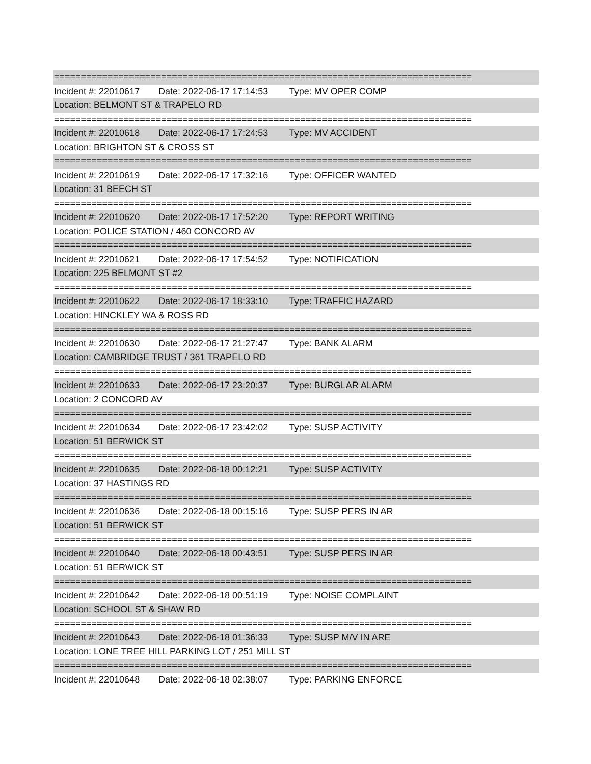==============================================================================
Incident #: 22010617 Date: 2022-06-17 17:14:53 Type: MV OPER COMP
Location: BELMONT ST & TRAPELO RD
==============================================================================
Incident #: 22010618 Date: 2022-06-17 17:24:53 Type: MV ACCIDENT
Location: BRIGHTON ST & CROSS ST
==============================================================================
Incident #: 22010619 Date: 2022-06-17 17:32:16 Type: OFFICER WANTED
Location: 31 BEECH ST
==============================================================================
Incident #: 22010620 Date: 2022-06-17 17:52:20 Type: REPORT WRITING
Location: POLICE STATION / 460 CONCORD AV
==============================================================================
Incident #: 22010621 Date: 2022-06-17 17:54:52 Type: NOTIFICATION
Location: 225 BELMONT ST #2
==============================================================================
Incident #: 22010622 Date: 2022-06-17 18:33:10 Type: TRAFFIC HAZARD
Location: HINCKLEY WA & ROSS RD
==============================================================================
Incident #: 22010630 Date: 2022-06-17 21:27:47 Type: BANK ALARM
Location: CAMBRIDGE TRUST / 361 TRAPELO RD
==============================================================================
Incident #: 22010633 Date: 2022-06-17 23:20:37 Type: BURGLAR ALARM
Location: 2 CONCORD AV
==============================================================================
Incident #: 22010634 Date: 2022-06-17 23:42:02 Type: SUSP ACTIVITY
Location: 51 BERWICK ST
==============================================================================
Incident #: 22010635 Date: 2022-06-18 00:12:21 Type: SUSP ACTIVITY
Location: 37 HASTINGS RD
==============================================================================
Incident #: 22010636 Date: 2022-06-18 00:15:16 Type: SUSP PERS IN AR
Location: 51 BERWICK ST
==============================================================================
Incident #: 22010640 Date: 2022-06-18 00:43:51 Type: SUSP PERS IN AR
Location: 51 BERWICK ST
==============================================================================
Incident #: 22010642 Date: 2022-06-18 00:51:19 Type: NOISE COMPLAINT
Location: SCHOOL ST & SHAW RD
==============================================================================
Incident #: 22010643 Date: 2022-06-18 01:36:33 Type: SUSP M/V IN ARE
Location: LONE TREE HILL PARKING LOT / 251 MILL ST
==============================================================================
Incident #: 22010648 Date: 2022-06-18 02:38:07 Type: PARKING ENFORCE